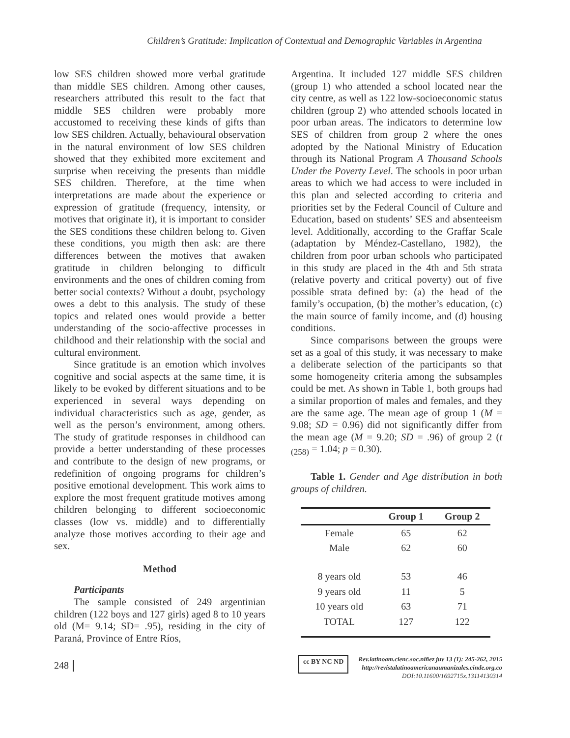Children’s Gratitude: Implication of Contextual and Demographic Variables in Argentina
low SES children showed more verbal gratitude than middle SES children. Among other causes, researchers attributed this result to the fact that middle SES children were probably more accustomed to receiving these kinds of gifts than low SES children. Actually, behavioural observation in the natural environment of low SES children showed that they exhibited more excitement and surprise when receiving the presents than middle SES children. Therefore, at the time when interpretations are made about the experience or expression of gratitude (frequency, intensity, or motives that originate it), it is important to consider the SES conditions these children belong to. Given these conditions, you migth then ask: are there differences between the motives that awaken gratitude in children belonging to difficult environments and the ones of children coming from better social contexts? Without a doubt, psychology owes a debt to this analysis. The study of these topics and related ones would provide a better understanding of the socio-affective processes in childhood and their relationship with the social and cultural environment.
Since gratitude is an emotion which involves cognitive and social aspects at the same time, it is likely to be evoked by different situations and to be experienced in several ways depending on individual characteristics such as age, gender, as well as the person’s environment, among others. The study of gratitude responses in childhood can provide a better understanding of these processes and contribute to the design of new programs, or redefinition of ongoing programs for children’s positive emotional development. This work aims to explore the most frequent gratitude motives among children belonging to different socioeconomic classes (low vs. middle) and to differentially analyze those motives according to their age and sex.
Method
Participants
The sample consisted of 249 argentinian children (122 boys and 127 girls) aged 8 to 10 years old (M= 9.14; SD= .95), residing in the city of Paraná, Province of Entre Ríos,
Argentina. It included 127 middle SES children (group 1) who attended a school located near the city centre, as well as 122 low-socioeconomic status children (group 2) who attended schools located in poor urban areas. The indicators to determine low SES of children from group 2 where the ones adopted by the National Ministry of Education through its National Program A Thousand Schools Under the Poverty Level. The schools in poor urban areas to which we had access to were included in this plan and selected according to criteria and priorities set by the Federal Council of Culture and Education, based on students’ SES and absenteeism level. Additionally, according to the Graffar Scale (adaptation by Méndez-Castellano, 1982), the children from poor urban schools who participated in this study are placed in the 4th and 5th strata (relative poverty and critical poverty) out of five possible strata defined by: (a) the head of the family’s occupation, (b) the mother’s education, (c) the main source of family income, and (d) housing conditions.
Since comparisons between the groups were set as a goal of this study, it was necessary to make a deliberate selection of the participants so that some homogeneity criteria among the subsamples could be met. As shown in Table 1, both groups had a similar proportion of males and females, and they are the same age. The mean age of group 1 (M = 9.08; SD = 0.96) did not significantly differ from the mean age (M = 9.20; SD = .96) of group 2 (t <sub>(258)</sub> = 1.04; p = 0.30).
Table 1. Gender and Age distribution in both groups of children.
| | Group 1 | Group 2 |
| --- | --- | --- |
| Female | 65 | 62 |
| Male | 62 | 60 |
| 8 years old | 53 | 46 |
| 9 years old | 11 | 5 |
| 10 years old | 63 | 71 |
| TOTAL | 127 | 122 |
248
cc BY NC ND
Rev.latinoam.cienc.soc.niñez juv 13 (1): 245-262, 2015
http://revistalatinoamericanaumanizales.cinde.org.co
DOI: 10.11600/1692715x.13114130314